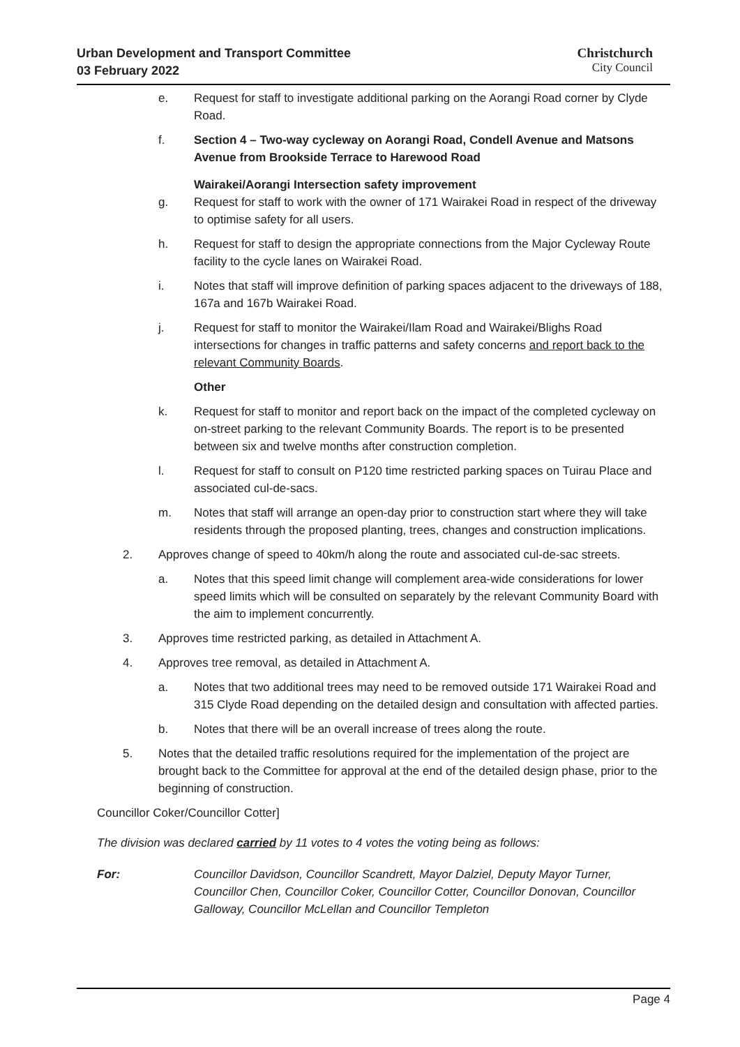Urban Development and Transport Committee
03 February 2022
Christchurch
City Council
e. Request for staff to investigate additional parking on the Aorangi Road corner by Clyde Road.
f. Section 4 – Two-way cycleway on Aorangi Road, Condell Avenue and Matsons Avenue from Brookside Terrace to Harewood Road
Wairakei/Aorangi Intersection safety improvement
g. Request for staff to work with the owner of 171 Wairakei Road in respect of the driveway to optimise safety for all users.
h. Request for staff to design the appropriate connections from the Major Cycleway Route facility to the cycle lanes on Wairakei Road.
i. Notes that staff will improve definition of parking spaces adjacent to the driveways of 188, 167a and 167b Wairakei Road.
j. Request for staff to monitor the Wairakei/Ilam Road and Wairakei/Blighs Road intersections for changes in traffic patterns and safety concerns and report back to the relevant Community Boards.
Other
k. Request for staff to monitor and report back on the impact of the completed cycleway on on-street parking to the relevant Community Boards. The report is to be presented between six and twelve months after construction completion.
l. Request for staff to consult on P120 time restricted parking spaces on Tuirau Place and associated cul-de-sacs.
m. Notes that staff will arrange an open-day prior to construction start where they will take residents through the proposed planting, trees, changes and construction implications.
2. Approves change of speed to 40km/h along the route and associated cul-de-sac streets.
a. Notes that this speed limit change will complement area-wide considerations for lower speed limits which will be consulted on separately by the relevant Community Board with the aim to implement concurrently.
3. Approves time restricted parking, as detailed in Attachment A.
4. Approves tree removal, as detailed in Attachment A.
a. Notes that two additional trees may need to be removed outside 171 Wairakei Road and 315 Clyde Road depending on the detailed design and consultation with affected parties.
b. Notes that there will be an overall increase of trees along the route.
5. Notes that the detailed traffic resolutions required for the implementation of the project are brought back to the Committee for approval at the end of the detailed design phase, prior to the beginning of construction.
Councillor Coker/Councillor Cotter]
The division was declared carried by 11 votes to 4 votes the voting being as follows:
For: Councillor Davidson, Councillor Scandrett, Mayor Dalziel, Deputy Mayor Turner, Councillor Chen, Councillor Coker, Councillor Cotter, Councillor Donovan, Councillor Galloway, Councillor McLellan and Councillor Templeton
Page 4